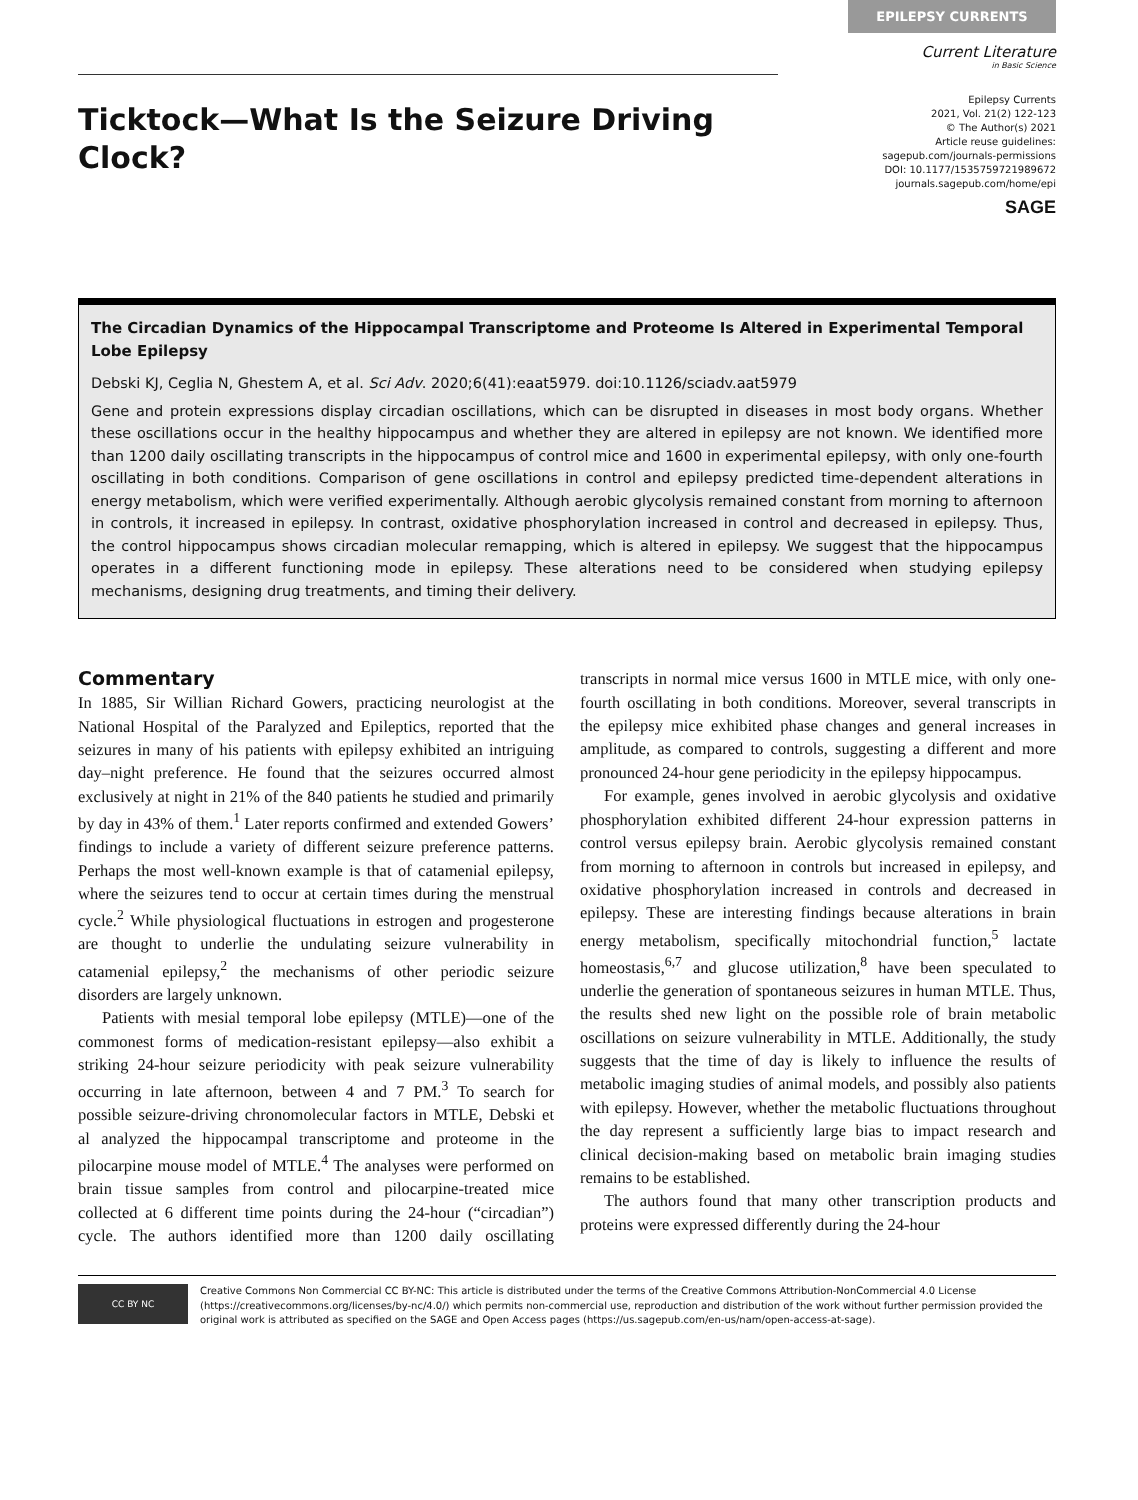EPILEPSY CURRENTS
Current Literature
in Basic Science
Ticktock—What Is the Seizure Driving Clock?
Epilepsy Currents
2021, Vol. 21(2) 122-123
© The Author(s) 2021
Article reuse guidelines:
sagepub.com/journals-permissions
DOI: 10.1177/1535759721989672
journals.sagepub.com/home/epi
SAGE
The Circadian Dynamics of the Hippocampal Transcriptome and Proteome Is Altered in Experimental Temporal Lobe Epilepsy
Debski KJ, Ceglia N, Ghestem A, et al. Sci Adv. 2020;6(41):eaat5979. doi:10.1126/sciadv.aat5979
Gene and protein expressions display circadian oscillations, which can be disrupted in diseases in most body organs. Whether these oscillations occur in the healthy hippocampus and whether they are altered in epilepsy are not known. We identified more than 1200 daily oscillating transcripts in the hippocampus of control mice and 1600 in experimental epilepsy, with only one-fourth oscillating in both conditions. Comparison of gene oscillations in control and epilepsy predicted time-dependent alterations in energy metabolism, which were verified experimentally. Although aerobic glycolysis remained constant from morning to afternoon in controls, it increased in epilepsy. In contrast, oxidative phosphorylation increased in control and decreased in epilepsy. Thus, the control hippocampus shows circadian molecular remapping, which is altered in epilepsy. We suggest that the hippocampus operates in a different functioning mode in epilepsy. These alterations need to be considered when studying epilepsy mechanisms, designing drug treatments, and timing their delivery.
Commentary
In 1885, Sir Willian Richard Gowers, practicing neurologist at the National Hospital of the Paralyzed and Epileptics, reported that the seizures in many of his patients with epilepsy exhibited an intriguing day–night preference. He found that the seizures occurred almost exclusively at night in 21% of the 840 patients he studied and primarily by day in 43% of them.<sup>1</sup> Later reports confirmed and extended Gowers’ findings to include a variety of different seizure preference patterns. Perhaps the most well-known example is that of catamenial epilepsy, where the seizures tend to occur at certain times during the menstrual cycle.<sup>2</sup> While physiological fluctuations in estrogen and progesterone are thought to underlie the undulating seizure vulnerability in catamenial epilepsy,<sup>2</sup> the mechanisms of other periodic seizure disorders are largely unknown.
Patients with mesial temporal lobe epilepsy (MTLE)—one of the commonest forms of medication-resistant epilepsy—also exhibit a striking 24-hour seizure periodicity with peak seizure vulnerability occurring in late afternoon, between 4 and 7 PM.<sup>3</sup> To search for possible seizure-driving chronomolecular factors in MTLE, Debski et al analyzed the hippocampal transcriptome and proteome in the pilocarpine mouse model of MTLE.<sup>4</sup> The analyses were performed on brain tissue samples from control and pilocarpine-treated mice collected at 6 different time points during the 24-hour (“circadian”) cycle. The authors identified more than 1200 daily oscillating transcripts in normal mice versus 1600 in MTLE mice, with only one-fourth oscillating in both conditions. Moreover, several transcripts in the epilepsy mice exhibited phase changes and general increases in amplitude, as compared to controls, suggesting a different and more pronounced 24-hour gene periodicity in the epilepsy hippocampus.
For example, genes involved in aerobic glycolysis and oxidative phosphorylation exhibited different 24-hour expression patterns in control versus epilepsy brain. Aerobic glycolysis remained constant from morning to afternoon in controls but increased in epilepsy, and oxidative phosphorylation increased in controls and decreased in epilepsy. These are interesting findings because alterations in brain energy metabolism, specifically mitochondrial function,<sup>5</sup> lactate homeostasis,<sup>6,7</sup> and glucose utilization,<sup>8</sup> have been speculated to underlie the generation of spontaneous seizures in human MTLE. Thus, the results shed new light on the possible role of brain metabolic oscillations on seizure vulnerability in MTLE. Additionally, the study suggests that the time of day is likely to influence the results of metabolic imaging studies of animal models, and possibly also patients with epilepsy. However, whether the metabolic fluctuations throughout the day represent a sufficiently large bias to impact research and clinical decision-making based on metabolic brain imaging studies remains to be established.
The authors found that many other transcription products and proteins were expressed differently during the 24-hour
CC BY NC
Creative Commons Non Commercial CC BY-NC: This article is distributed under the terms of the Creative Commons Attribution-NonCommercial 4.0 License (https://creativecommons.org/licenses/by-nc/4.0/) which permits non-commercial use, reproduction and distribution of the work without further permission provided the original work is attributed as specified on the SAGE and Open Access pages (https://us.sagepub.com/en-us/nam/open-access-at-sage).